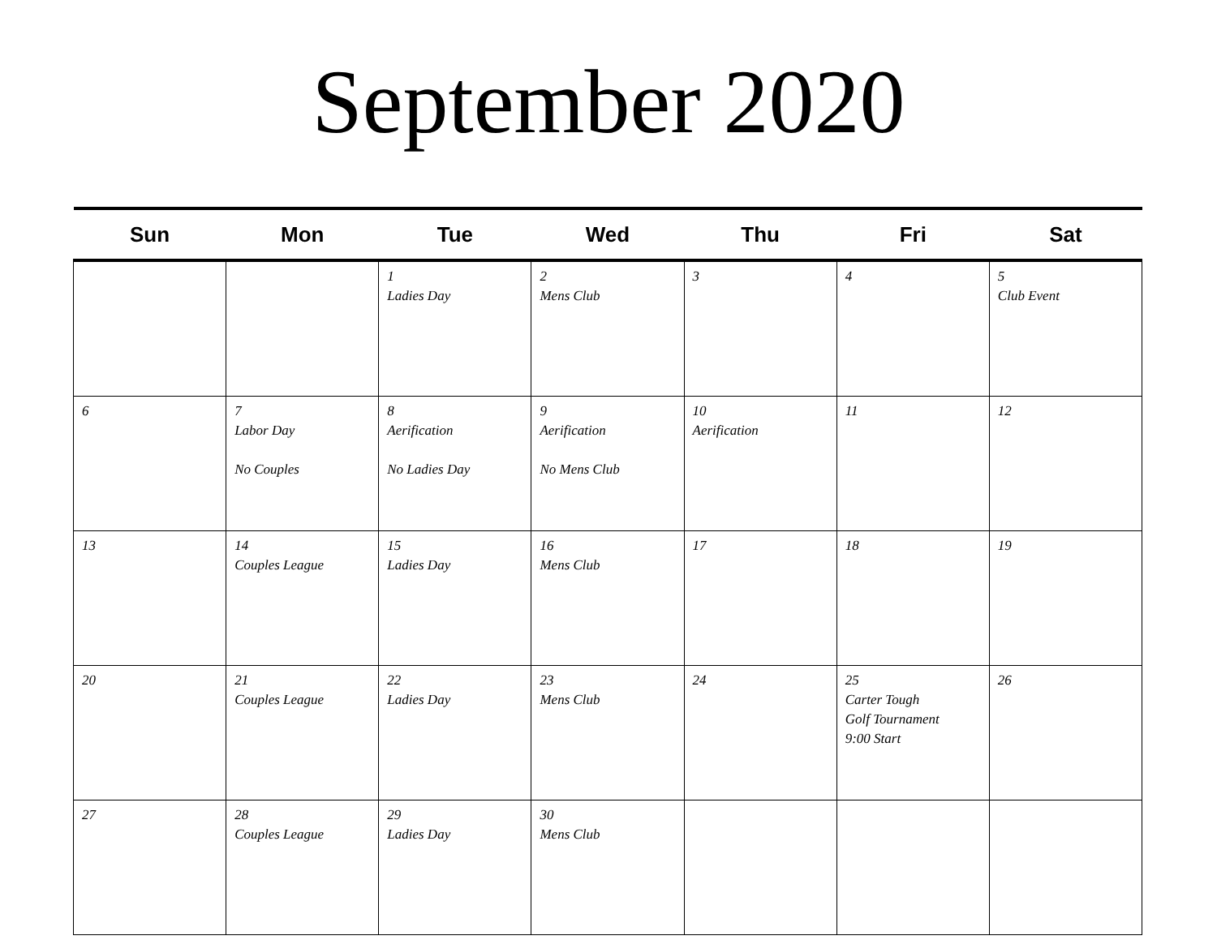September 2020
| Sun | Mon | Tue | Wed | Thu | Fri | Sat |
| --- | --- | --- | --- | --- | --- | --- |
| | | 1 Ladies Day | 2 Mens Club | 3 | 4 | 5 Club Event |
| 6 | 7 Labor Day No Couples | 8 Aerification No Ladies Day | 9 Aerification No Mens Club | 10 Aerification | 11 | 12 |
| 13 | 14 Couples League | 15 Ladies Day | 16 Mens Club | 17 | 18 | 19 |
| 20 | 21 Couples League | 22 Ladies Day | 23 Mens Club | 24 | 25 Carter Tough Golf Tournament 9:00 Start | 26 |
| 27 | 28 Couples League | 29 Ladies Day | 30 Mens Club | | | |